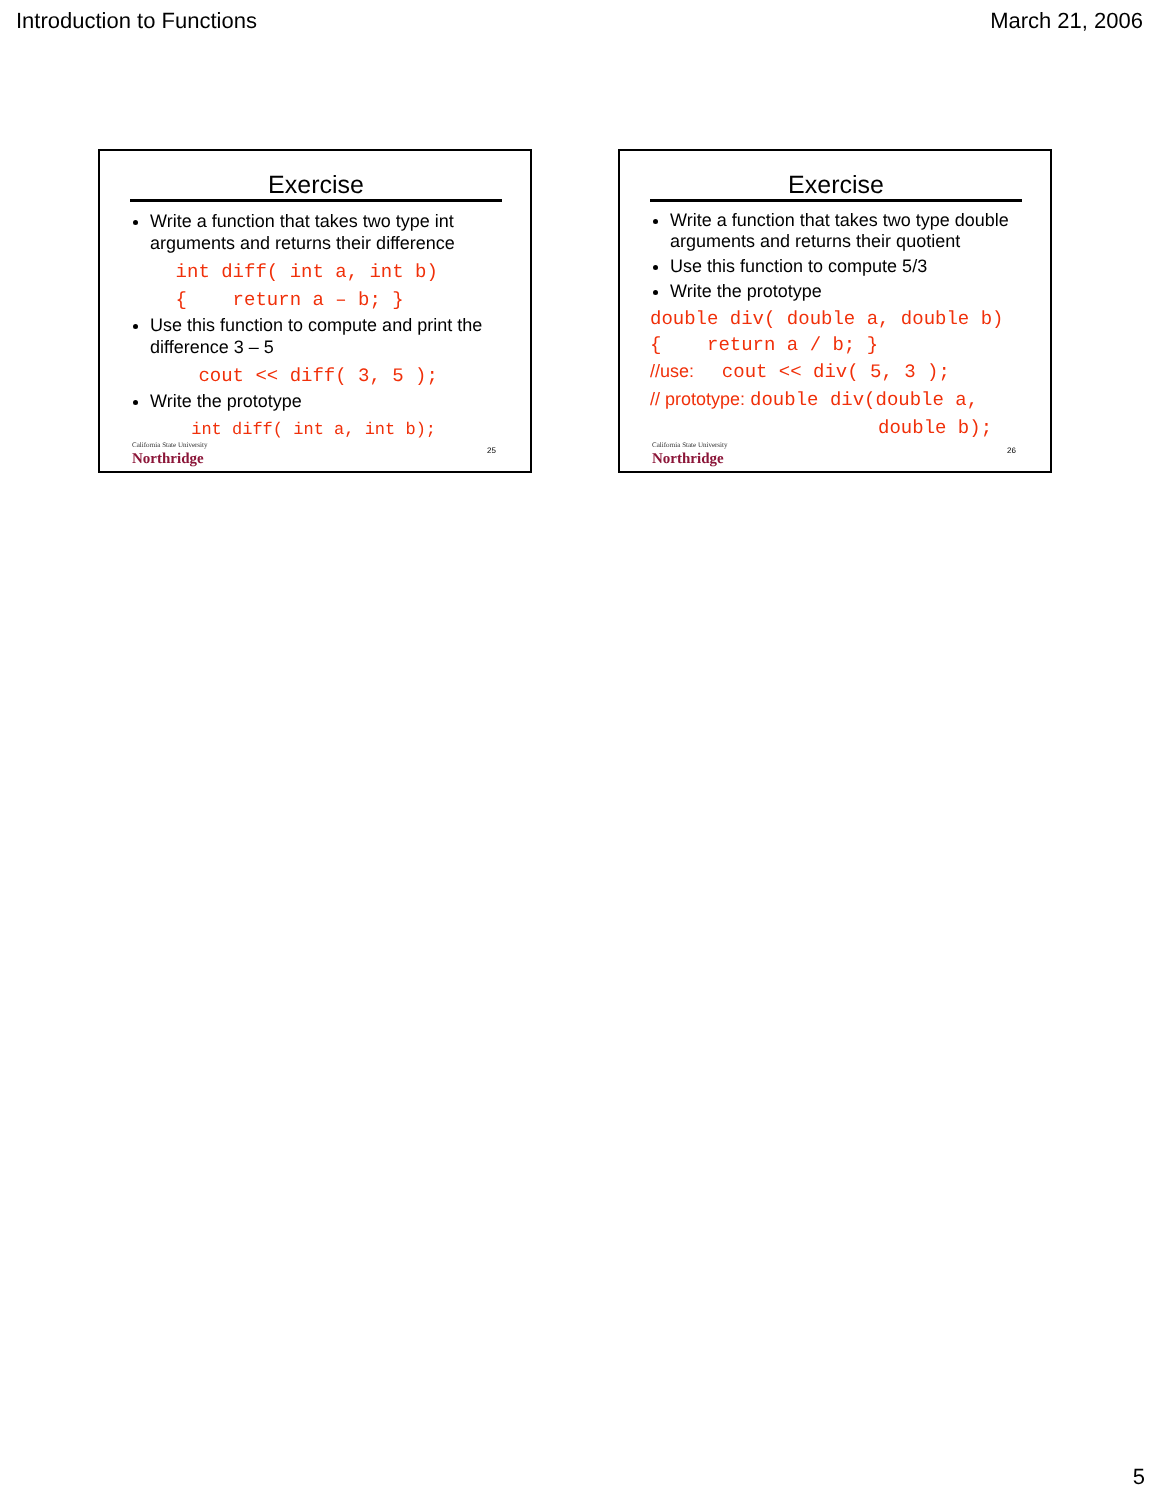Introduction to Functions March 21, 2006
Exercise
Write a function that takes two type int arguments and returns their difference
int diff( int a, int b) { return a – b; }
Use this function to compute and print the difference 3 – 5
cout << diff( 3, 5 );
Write the prototype
int diff( int a, int b);
California State University
Northridge
25
Exercise
Write a function that takes two type double arguments and returns their quotient
Use this function to compute 5/3
Write the prototype
double div( double a, double b) { return a / b; }
//use: cout << div( 5, 3 );
// prototype: double div(double a,
double b);
California State University
Northridge
26
5